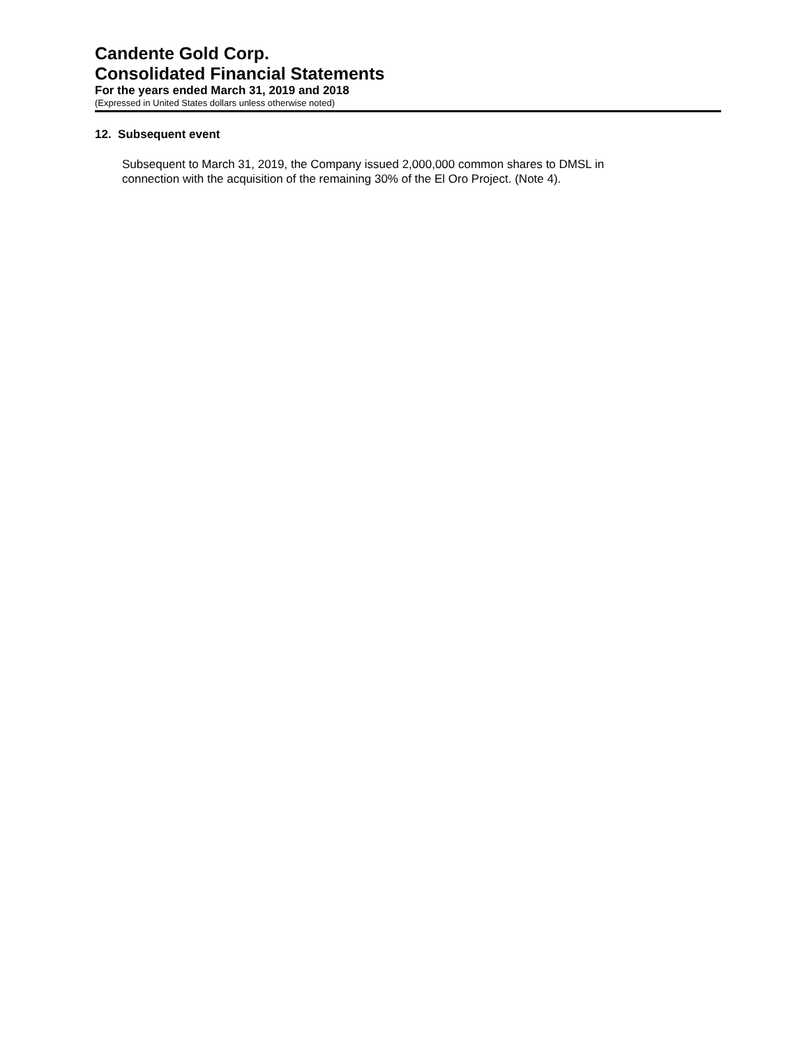Candente Gold Corp.
Consolidated Financial Statements
For the years ended March 31, 2019 and 2018
(Expressed in United States dollars unless otherwise noted)
12. Subsequent event
Subsequent to March 31, 2019, the Company issued 2,000,000 common shares to DMSL in
connection with the acquisition of the remaining 30% of the El Oro Project. (Note 4).